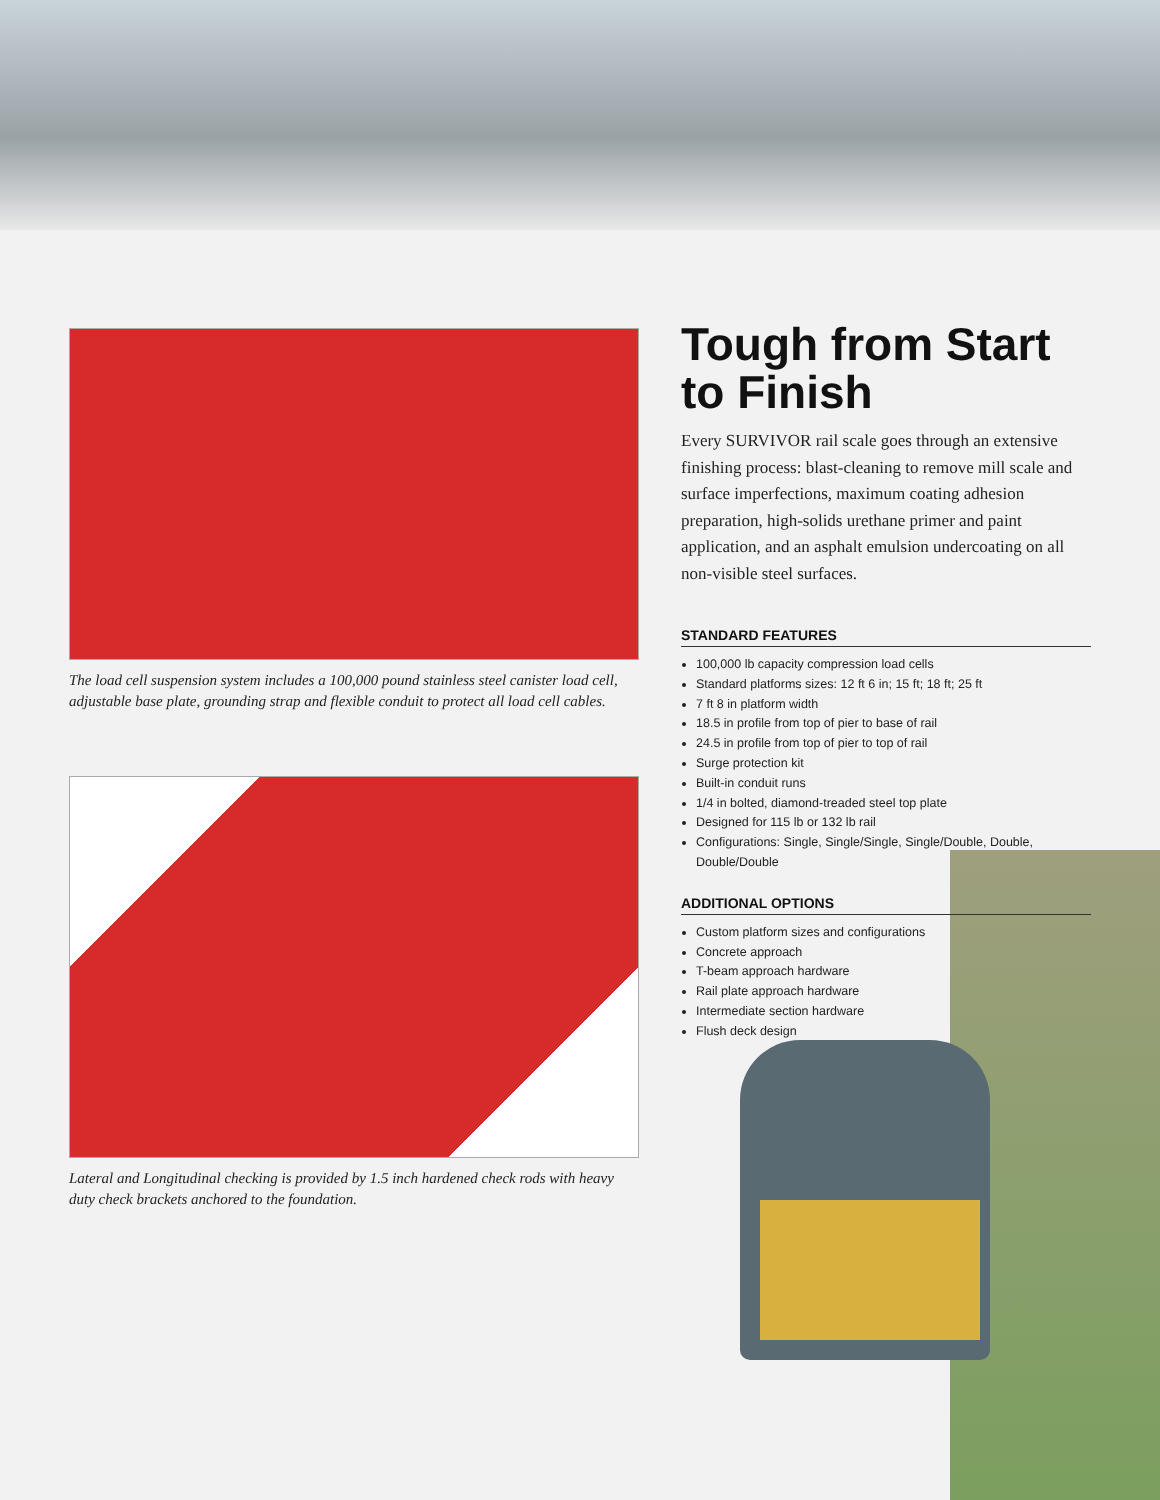The load cell suspension system includes a 100,000 pound stainless steel canister load cell, adjustable base plate, grounding strap and flexible conduit to protect all load cell cables.
Lateral and Longitudinal checking is provided by 1.5 inch hardened check rods with heavy duty check brackets anchored to the foundation.
Tough from Start to Finish
Every SURVIVOR rail scale goes through an extensive finishing process: blast-cleaning to remove mill scale and surface imperfections, maximum coating adhesion preparation, high-solids urethane primer and paint application, and an asphalt emulsion undercoating on all non-visible steel surfaces.
STANDARD FEATURES
100,000 lb capacity compression load cells
Standard platforms sizes: 12 ft 6 in; 15 ft; 18 ft; 25 ft
7 ft 8 in platform width
18.5 in profile from top of pier to base of rail
24.5 in profile from top of pier to top of rail
Surge protection kit
Built-in conduit runs
1/4 in bolted, diamond-treaded steel top plate
Designed for 115 lb or 132 lb rail
Configurations: Single, Single/Single, Single/Double, Double, Double/Double
ADDITIONAL OPTIONS
Custom platform sizes and configurations
Concrete approach
T-beam approach hardware
Rail plate approach hardware
Intermediate section hardware
Flush deck design